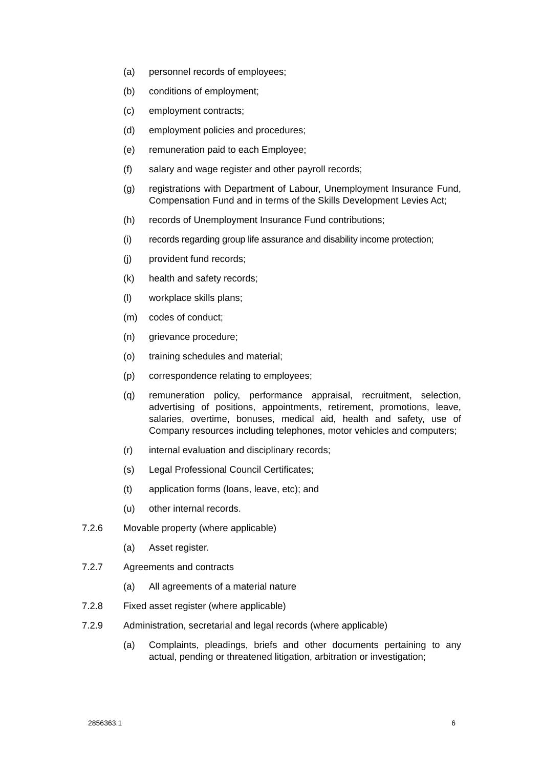(a) personnel records of employees;
(b) conditions of employment;
(c) employment contracts;
(d) employment policies and procedures;
(e) remuneration paid to each Employee;
(f) salary and wage register and other payroll records;
(g) registrations with Department of Labour, Unemployment Insurance Fund, Compensation Fund and in terms of the Skills Development Levies Act;
(h) records of Unemployment Insurance Fund contributions;
(i) records regarding group life assurance and disability income protection;
(j) provident fund records;
(k) health and safety records;
(l) workplace skills plans;
(m) codes of conduct;
(n) grievance procedure;
(o) training schedules and material;
(p) correspondence relating to employees;
(q) remuneration policy, performance appraisal, recruitment, selection, advertising of positions, appointments, retirement, promotions, leave, salaries, overtime, bonuses, medical aid, health and safety, use of Company resources including telephones, motor vehicles and computers;
(r) internal evaluation and disciplinary records;
(s) Legal Professional Council Certificates;
(t) application forms (loans, leave, etc); and
(u) other internal records.
7.2.6 Movable property (where applicable)
(a) Asset register.
7.2.7 Agreements and contracts
(a) All agreements of a material nature
7.2.8 Fixed asset register (where applicable)
7.2.9 Administration, secretarial and legal records (where applicable)
(a) Complaints, pleadings, briefs and other documents pertaining to any actual, pending or threatened litigation, arbitration or investigation;
2856363.1 6